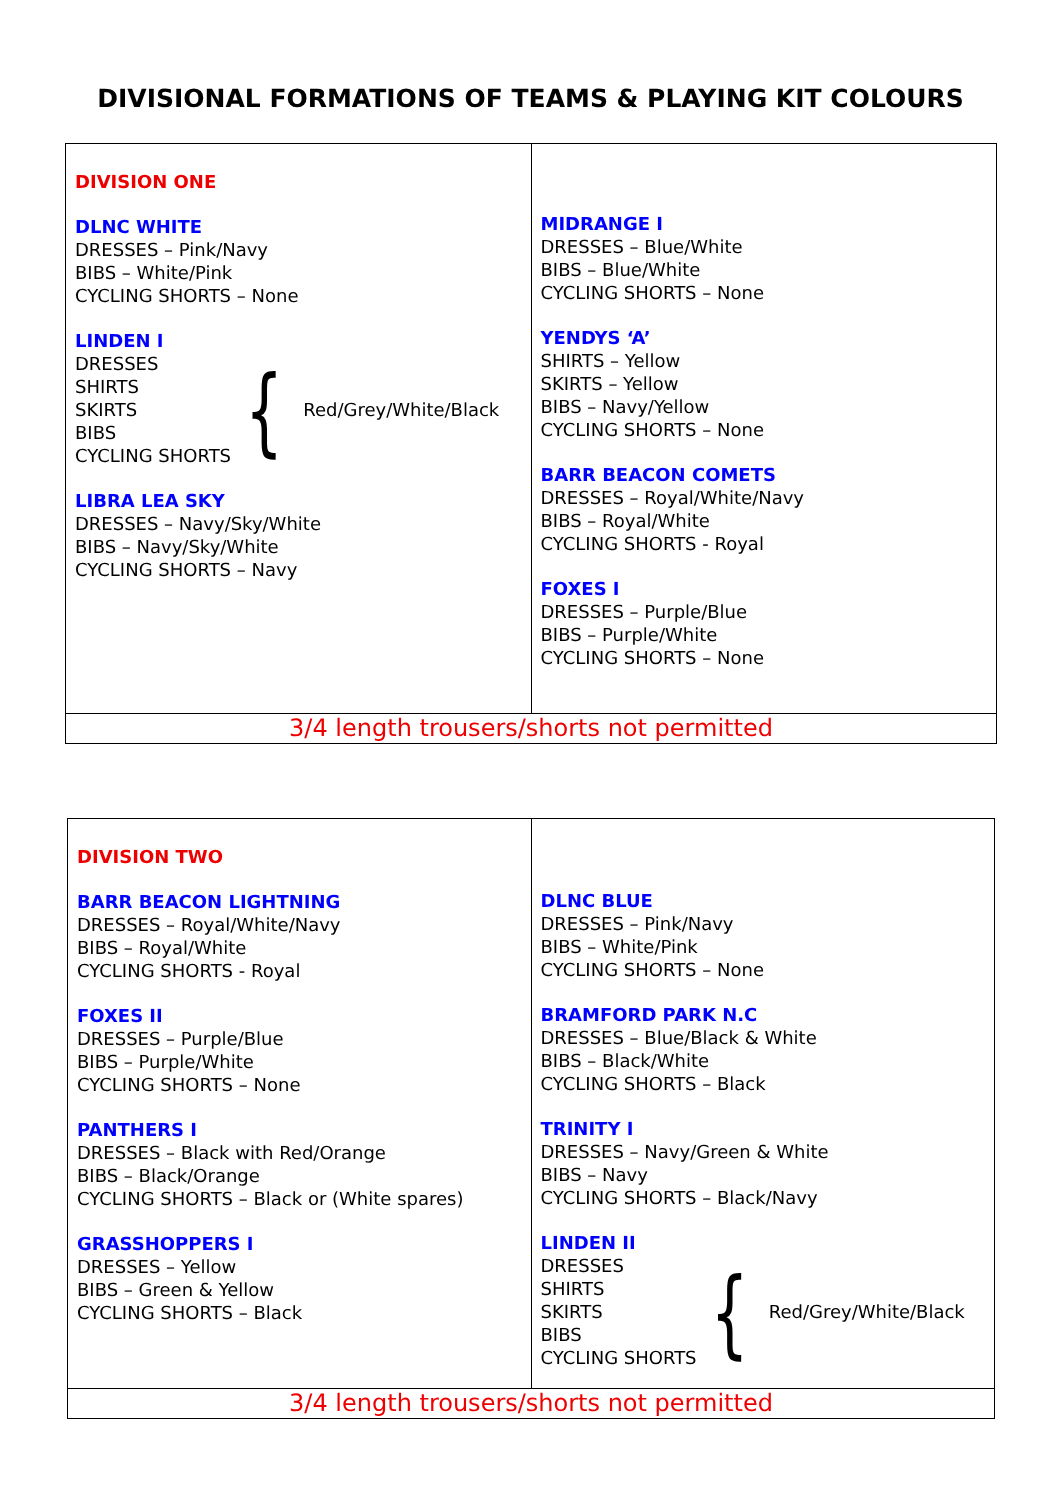DIVISIONAL FORMATIONS OF TEAMS & PLAYING KIT COLOURS
| DIVISION ONE DLNC WHITE DRESSES – Pink/Navy BIBS – White/Pink CYCLING SHORTS – None LINDEN I DRESSES SHIRTS SKIRTS BIBS CYCLING SHORTS { Red/Grey/White/Black LIBRA LEA SKY DRESSES – Navy/Sky/White BIBS – Navy/Sky/White CYCLING SHORTS – Navy | MIDRANGE I DRESSES – Blue/White BIBS – Blue/White CYCLING SHORTS – None YENDYS ‘A’ SHIRTS – Yellow SKIRTS – Yellow BIBS – Navy/Yellow CYCLING SHORTS – None BARR BEACON COMETS DRESSES – Royal/White/Navy BIBS – Royal/White CYCLING SHORTS - Royal FOXES I DRESSES – Purple/Blue BIBS – Purple/White CYCLING SHORTS – None |
| 3/4 length trousers/shorts not permitted | |
| DIVISION TWO BARR BEACON LIGHTNING DRESSES – Royal/White/Navy BIBS – Royal/White CYCLING SHORTS - Royal FOXES II DRESSES – Purple/Blue BIBS – Purple/White CYCLING SHORTS – None PANTHERS I DRESSES – Black with Red/Orange BIBS – Black/Orange CYCLING SHORTS – Black or (White spares) GRASSHOPPERS I DRESSES – Yellow BIBS – Green & Yellow CYCLING SHORTS – Black | DLNC BLUE DRESSES – Pink/Navy BIBS – White/Pink CYCLING SHORTS – None BRAMFORD PARK N.C DRESSES – Blue/Black & White BIBS – Black/White CYCLING SHORTS – Black TRINITY I DRESSES – Navy/Green & White BIBS – Navy CYCLING SHORTS – Black/Navy LINDEN II DRESSES SHIRTS SKIRTS BIBS CYCLING SHORTS { Red/Grey/White/Black |
| 3/4 length trousers/shorts not permitted | |